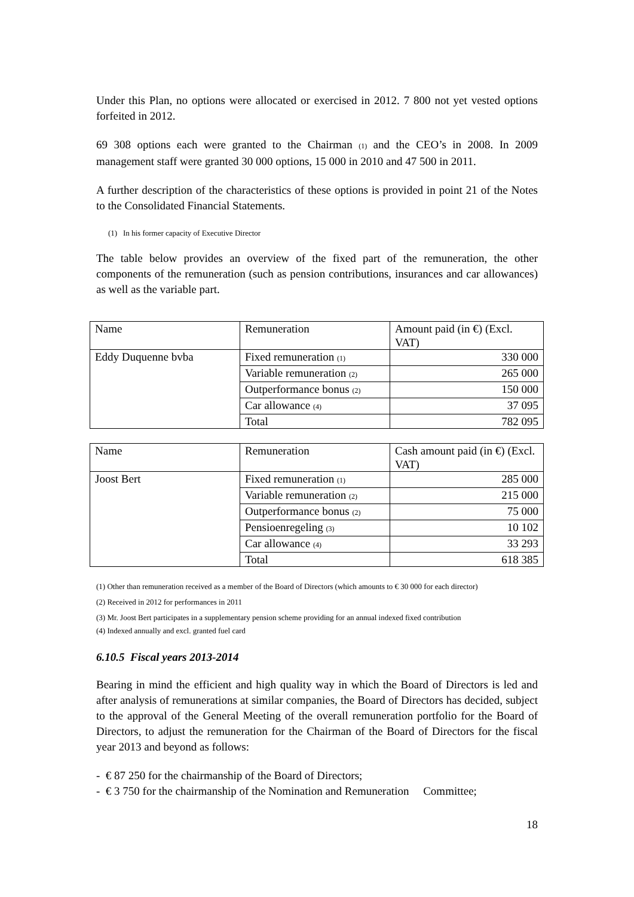Under this Plan, no options were allocated or exercised in 2012. 7 800 not yet vested options forfeited in 2012.
69 308 options each were granted to the Chairman <sub>(1)</sub> and the CEO’s in 2008. In 2009 management staff were granted 30 000 options, 15 000 in 2010 and 47 500 in 2011.
A further description of the characteristics of these options is provided in point 21 of the Notes to the Consolidated Financial Statements.
(1) In his former capacity of Executive Director
The table below provides an overview of the fixed part of the remuneration, the other components of the remuneration (such as pension contributions, insurances and car allowances) as well as the variable part.
| Name | Remuneration | Amount paid (in €) (Excl. VAT) |
| Eddy Duquenne bvba | Fixed remuneration <sub>(1)</sub> | 330 000 |
| | Variable remuneration <sub>(2)</sub> | 265 000 |
| | Outperformance bonus <sub>(2)</sub> | 150 000 |
| | Car allowance <sub>(4)</sub> | 37 095 |
| | Total | 782 095 |
| Name | Remuneration | Cash amount paid (in €) (Excl. VAT) |
| Joost Bert | Fixed remuneration <sub>(1)</sub> | 285 000 |
| | Variable remuneration <sub>(2)</sub> | 215 000 |
| | Outperformance bonus <sub>(2)</sub> | 75 000 |
| | Pensioenregeling <sub>(3)</sub> | 10 102 |
| | Car allowance <sub>(4)</sub> | 33 293 |
| | Total | 618 385 |
(1) Other than remuneration received as a member of the Board of Directors (which amounts to € 30 000 for each director)
(2) Received in 2012 for performances in 2011
(3) Mr. Joost Bert participates in a supplementary pension scheme providing for an annual indexed fixed contribution
(4) Indexed annually and excl. granted fuel card
6.10.5 Fiscal years 2013-2014
Bearing in mind the efficient and high quality way in which the Board of Directors is led and after analysis of remunerations at similar companies, the Board of Directors has decided, subject to the approval of the General Meeting of the overall remuneration portfolio for the Board of Directors, to adjust the remuneration for the Chairman of the Board of Directors for the fiscal year 2013 and beyond as follows:
- € 87 250 for the chairmanship of the Board of Directors;
- € 3 750 for the chairmanship of the Nomination and Remuneration Committee;
18